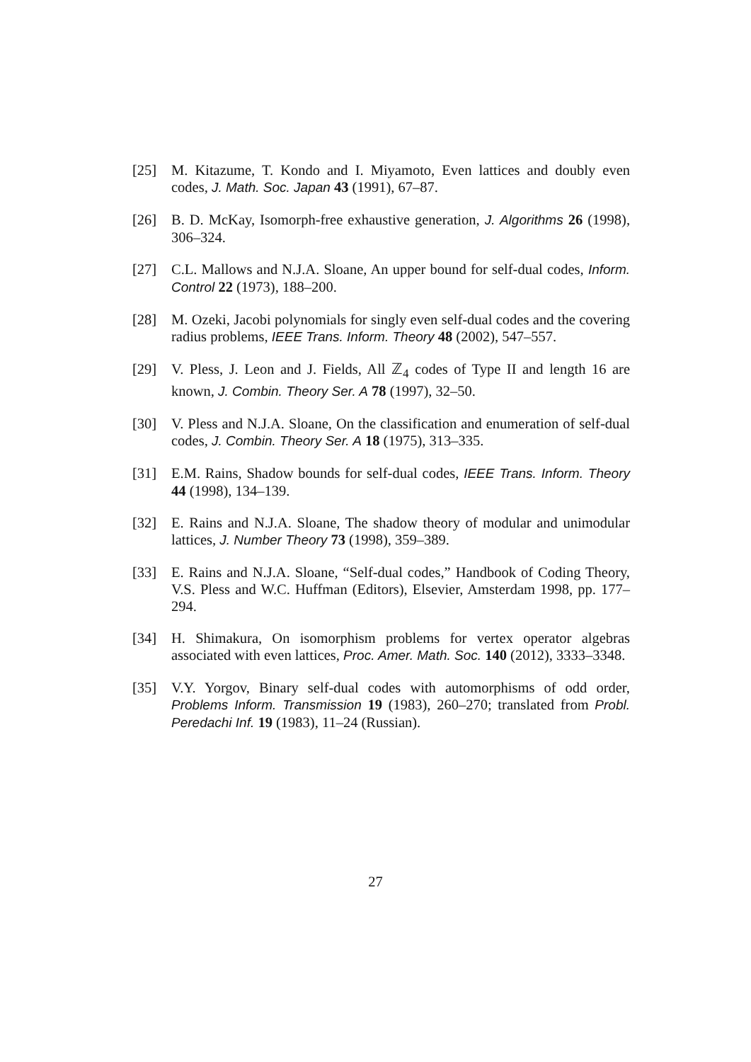[25] M. Kitazume, T. Kondo and I. Miyamoto, Even lattices and doubly even codes, J. Math. Soc. Japan 43 (1991), 67–87.
[26] B. D. McKay, Isomorph-free exhaustive generation, J. Algorithms 26 (1998), 306–324.
[27] C.L. Mallows and N.J.A. Sloane, An upper bound for self-dual codes, Inform. Control 22 (1973), 188–200.
[28] M. Ozeki, Jacobi polynomials for singly even self-dual codes and the covering radius problems, IEEE Trans. Inform. Theory 48 (2002), 547–557.
[29] V. Pless, J. Leon and J. Fields, All ℤ<sub>4</sub> codes of Type II and length 16 are known, J. Combin. Theory Ser. A 78 (1997), 32–50.
[30] V. Pless and N.J.A. Sloane, On the classification and enumeration of self-dual codes, J. Combin. Theory Ser. A 18 (1975), 313–335.
[31] E.M. Rains, Shadow bounds for self-dual codes, IEEE Trans. Inform. Theory 44 (1998), 134–139.
[32] E. Rains and N.J.A. Sloane, The shadow theory of modular and unimodular lattices, J. Number Theory 73 (1998), 359–389.
[33] E. Rains and N.J.A. Sloane, “Self-dual codes,” Handbook of Coding Theory, V.S. Pless and W.C. Huffman (Editors), Elsevier, Amsterdam 1998, pp. 177–294.
[34] H. Shimakura, On isomorphism problems for vertex operator algebras associated with even lattices, Proc. Amer. Math. Soc. 140 (2012), 3333–3348.
[35] V.Y. Yorgov, Binary self-dual codes with automorphisms of odd order, Problems Inform. Transmission 19 (1983), 260–270; translated from Probl. Peredachi Inf. 19 (1983), 11–24 (Russian).
27